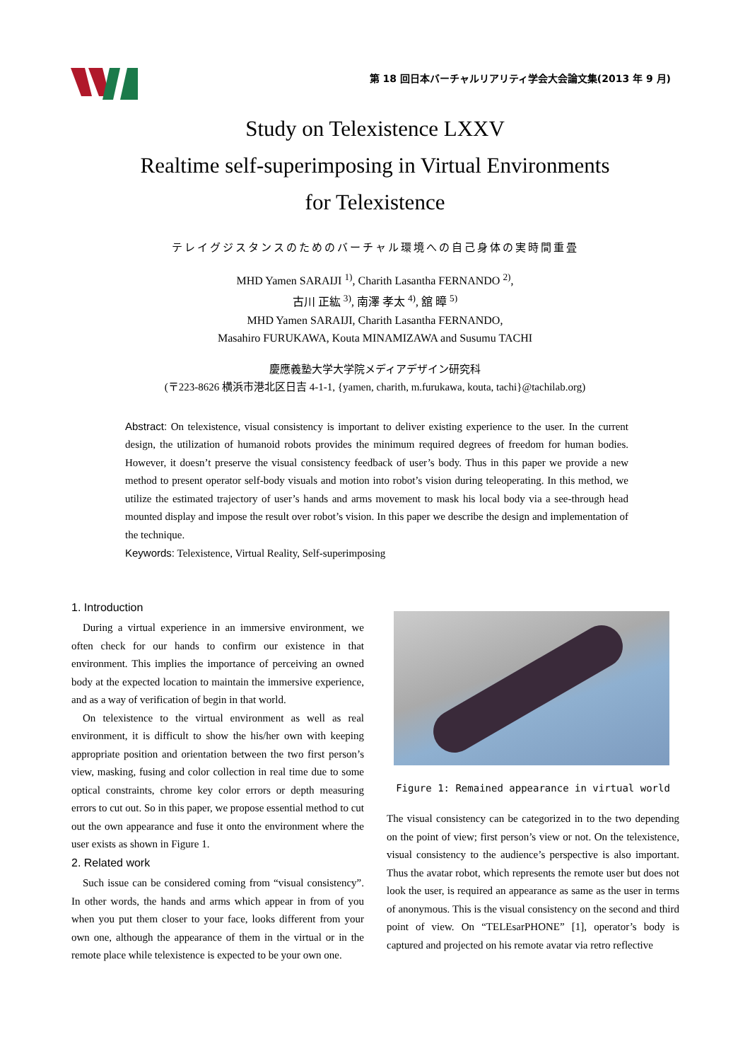第 18 回日本バーチャルリアリティ学会大会論文集(2013 年 9 月)
Study on Telexistence LXXV
Realtime self-superimposing in Virtual Environments
for Telexistence
テレイグジスタンスのためのバーチャル環境への自己身体の実時間重畳
MHD Yamen SARAIJI <sup>1)</sup>, Charith Lasantha FERNANDO <sup>2)</sup>,
古川 正紘 <sup>3)</sup>, 南澤 孝太 <sup>4)</sup>, 舘 暲 <sup>5)</sup>
MHD Yamen SARAIJI, Charith Lasantha FERNANDO,
Masahiro FURUKAWA, Kouta MINAMIZAWA and Susumu TACHI
慶應義塾大学大学院メディアデザイン研究科
(〒223-8626 横浜市港北区日吉 4-1-1, {yamen, charith, m.furukawa, kouta, tachi}@tachilab.org)
Abstract: On telexistence, visual consistency is important to deliver existing experience to the user. In the current design, the utilization of humanoid robots provides the minimum required degrees of freedom for human bodies. However, it doesn’t preserve the visual consistency feedback of user’s body. Thus in this paper we provide a new method to present operator self-body visuals and motion into robot’s vision during teleoperating. In this method, we utilize the estimated trajectory of user’s hands and arms movement to mask his local body via a see-through head mounted display and impose the result over robot’s vision. In this paper we describe the design and implementation of the technique.
Keywords: Telexistence, Virtual Reality, Self-superimposing
1. Introduction
During a virtual experience in an immersive environment, we often check for our hands to confirm our existence in that environment. This implies the importance of perceiving an owned body at the expected location to maintain the immersive experience, and as a way of verification of begin in that world.
On telexistence to the virtual environment as well as real environment, it is difficult to show the his/her own with keeping appropriate position and orientation between the two first person’s view, masking, fusing and color collection in real time due to some optical constraints, chrome key color errors or depth measuring errors to cut out. So in this paper, we propose essential method to cut out the own appearance and fuse it onto the environment where the user exists as shown in Figure 1.
2. Related work
Such issue can be considered coming from “visual consistency”. In other words, the hands and arms which appear in from of you when you put them closer to your face, looks different from your own one, although the appearance of them in the virtual or in the remote place while telexistence is expected to be your own one.
Figure 1: Remained appearance in virtual world
The visual consistency can be categorized in to the two depending on the point of view; first person’s view or not. On the telexistence, visual consistency to the audience’s perspective is also important. Thus the avatar robot, which represents the remote user but does not look the user, is required an appearance as same as the user in terms of anonymous. This is the visual consistency on the second and third point of view. On “TELEsarPHONE” [1], operator’s body is captured and projected on his remote avatar via retro reflective